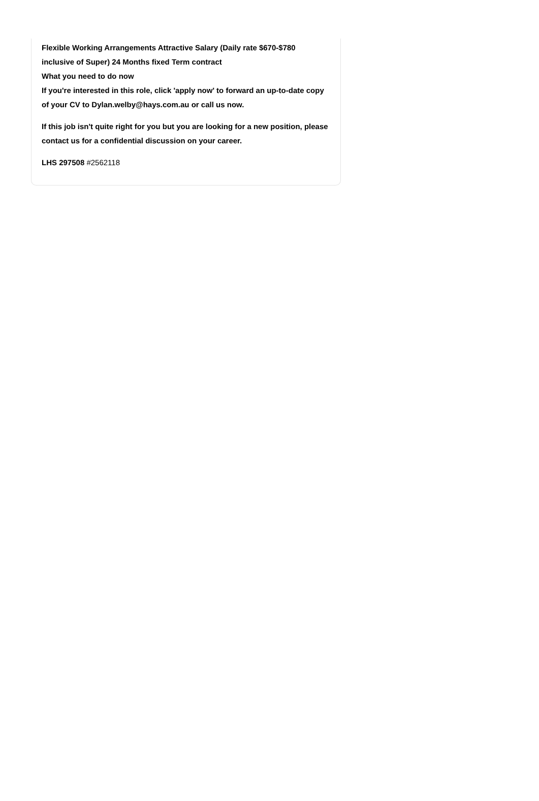Flexible Working Arrangements Attractive Salary (Daily rate $670-$780 inclusive of Super) 24 Months fixed Term contract
What you need to do now
If you're interested in this role, click 'apply now' to forward an up-to-date copy of your CV to Dylan.welby@hays.com.au or call us now.
If this job isn't quite right for you but you are looking for a new position, please contact us for a confidential discussion on your career.
LHS 297508 #2562118